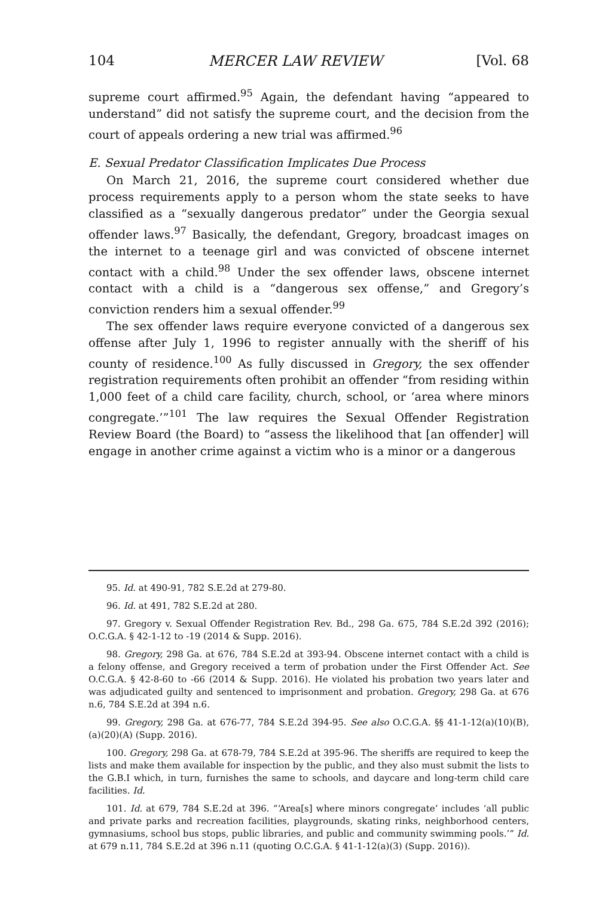104 MERCER LAW REVIEW [Vol. 68
supreme court affirmed.<sup>95</sup> Again, the defendant having “appeared to understand” did not satisfy the supreme court, and the decision from the court of appeals ordering a new trial was affirmed.<sup>96</sup>
E. Sexual Predator Classification Implicates Due Process
On March 21, 2016, the supreme court considered whether due process requirements apply to a person whom the state seeks to have classified as a “sexually dangerous predator” under the Georgia sexual offender laws.<sup>97</sup> Basically, the defendant, Gregory, broadcast images on the internet to a teenage girl and was convicted of obscene internet contact with a child.<sup>98</sup> Under the sex offender laws, obscene internet contact with a child is a “dangerous sex offense,” and Gregory’s conviction renders him a sexual offender.<sup>99</sup>
The sex offender laws require everyone convicted of a dangerous sex offense after July 1, 1996 to register annually with the sheriff of his county of residence.<sup>100</sup> As fully discussed in Gregory, the sex offender registration requirements often prohibit an offender “from residing within 1,000 feet of a child care facility, church, school, or ‘area where minors congregate.’”<sup>101</sup> The law requires the Sexual Offender Registration Review Board (the Board) to “assess the likelihood that [an offender] will engage in another crime against a victim who is a minor or a dangerous
95. Id. at 490-91, 782 S.E.2d at 279-80.
96. Id. at 491, 782 S.E.2d at 280.
97. Gregory v. Sexual Offender Registration Rev. Bd., 298 Ga. 675, 784 S.E.2d 392 (2016); O.C.G.A. § 42-1-12 to -19 (2014 & Supp. 2016).
98. Gregory, 298 Ga. at 676, 784 S.E.2d at 393-94. Obscene internet contact with a child is a felony offense, and Gregory received a term of probation under the First Offender Act. See O.C.G.A. § 42-8-60 to -66 (2014 & Supp. 2016). He violated his probation two years later and was adjudicated guilty and sentenced to imprisonment and probation. Gregory, 298 Ga. at 676 n.6, 784 S.E.2d at 394 n.6.
99. Gregory, 298 Ga. at 676-77, 784 S.E.2d 394-95. See also O.C.G.A. §§ 41-1-12(a)(10)(B), (a)(20)(A) (Supp. 2016).
100. Gregory, 298 Ga. at 678-79, 784 S.E.2d at 395-96. The sheriffs are required to keep the lists and make them available for inspection by the public, and they also must submit the lists to the G.B.I which, in turn, furnishes the same to schools, and daycare and long-term child care facilities. Id.
101. Id. at 679, 784 S.E.2d at 396. “‘Area[s] where minors congregate’ includes ‘all public and private parks and recreation facilities, playgrounds, skating rinks, neighborhood centers, gymnasiums, school bus stops, public libraries, and public and community swimming pools.’” Id. at 679 n.11, 784 S.E.2d at 396 n.11 (quoting O.C.G.A. § 41-1-12(a)(3) (Supp. 2016)).